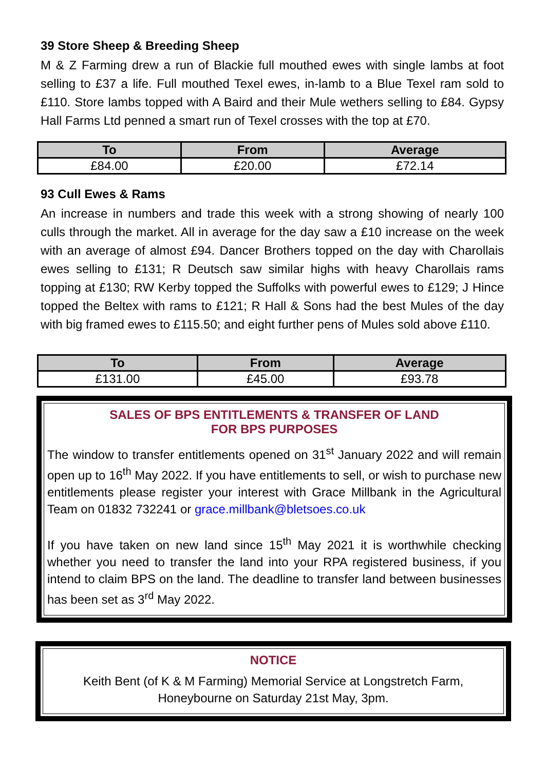39 Store Sheep & Breeding Sheep
M & Z Farming drew a run of Blackie full mouthed ewes with single lambs at foot selling to £37 a life. Full mouthed Texel ewes, in-lamb to a Blue Texel ram sold to £110. Store lambs topped with A Baird and their Mule wethers selling to £84. Gypsy Hall Farms Ltd penned a smart run of Texel crosses with the top at £70.
| To | From | Average |
| --- | --- | --- |
| £84.00 | £20.00 | £72.14 |
93 Cull Ewes & Rams
An increase in numbers and trade this week with a strong showing of nearly 100 culls through the market. All in average for the day saw a £10 increase on the week with an average of almost £94. Dancer Brothers topped on the day with Charollais ewes selling to £131; R Deutsch saw similar highs with heavy Charollais rams topping at £130; RW Kerby topped the Suffolks with powerful ewes to £129; J Hince topped the Beltex with rams to £121; R Hall & Sons had the best Mules of the day with big framed ewes to £115.50; and eight further pens of Mules sold above £110.
| To | From | Average |
| --- | --- | --- |
| £131.00 | £45.00 | £93.78 |
SALES OF BPS ENTITLEMENTS & TRANSFER OF LAND
FOR BPS PURPOSES
The window to transfer entitlements opened on 31<sup>st</sup> January 2022 and will remain open up to 16<sup>th</sup> May 2022. If you have entitlements to sell, or wish to purchase new entitlements please register your interest with Grace Millbank in the Agricultural Team on 01832 732241 or grace.millbank@bletsoes.co.uk
If you have taken on new land since 15<sup>th</sup> May 2021 it is worthwhile checking whether you need to transfer the land into your RPA registered business, if you intend to claim BPS on the land. The deadline to transfer land between businesses has been set as 3<sup>rd</sup> May 2022.
NOTICE
Keith Bent (of K & M Farming) Memorial Service at Longstretch Farm,
Honeybourne on Saturday 21st May, 3pm.